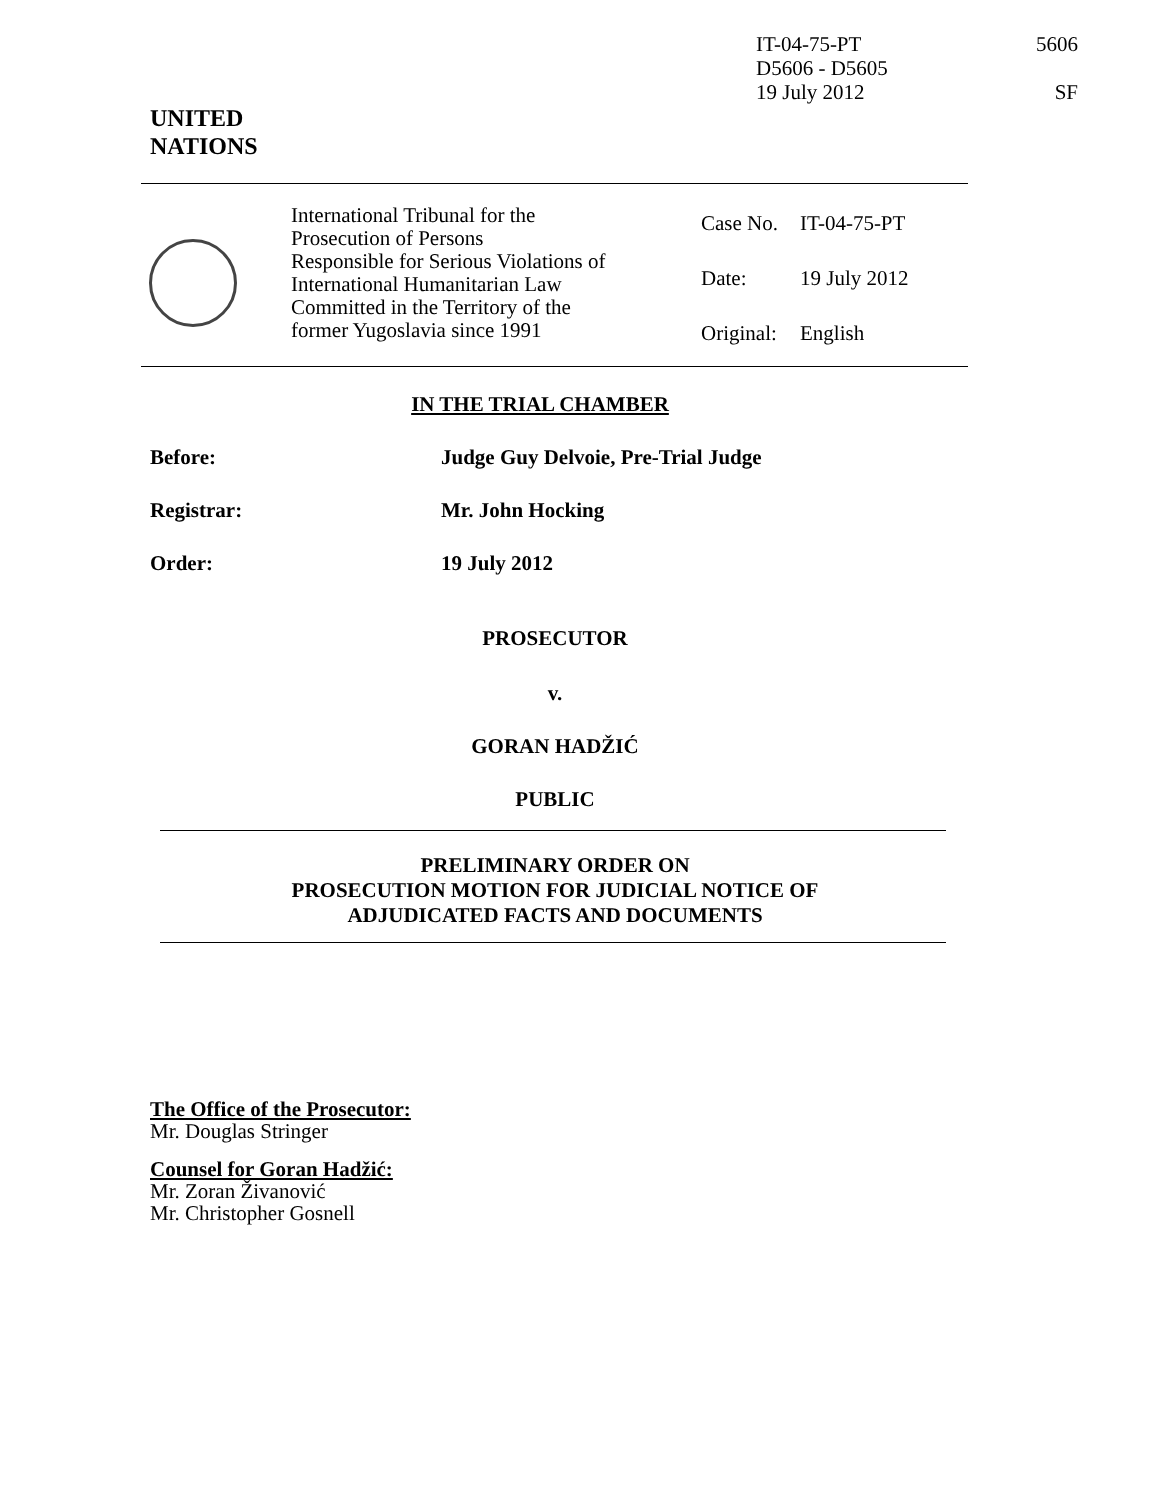IT-04-75-PT
D5606 - D5605
19 July 2012
5606
SF
UNITED
NATIONS
International Tribunal for the
Prosecution of Persons
Responsible for Serious Violations of
International Humanitarian Law
Committed in the Territory of the
former Yugoslavia since 1991
| Case No. | IT-04-75-PT |
| Date: | 19 July 2012 |
| Original: | English |
IN THE TRIAL CHAMBER
Before: Judge Guy Delvoie, Pre-Trial Judge
Registrar: Mr. John Hocking
Order: 19 July 2012
PROSECUTOR
v.
GORAN HADŽIĆ
PUBLIC
PRELIMINARY ORDER ON
PROSECUTION MOTION FOR JUDICIAL NOTICE OF
ADJUDICATED FACTS AND DOCUMENTS
The Office of the Prosecutor:
Mr. Douglas Stringer
Counsel for Goran Hadžić:
Mr. Zoran Živanović
Mr. Christopher Gosnell